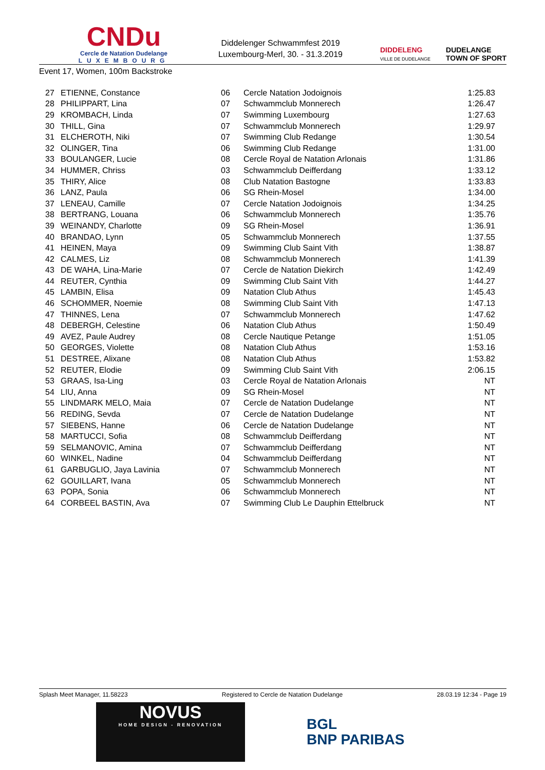CNDu
Cercle de Natation Dudelange
LUXEMBOURG
Diddelenger Schwammfest 2019
Luxembourg-Merl, 30. - 31.3.2019
DIDDELENG
VILLE DE DUDELANGE DUDELANGE
TOWN OF SPORT
Event 17, Women, 100m Backstroke
| 27 | ETIENNE, Constance | 06 | Cercle Natation Jodoignois | 1:25.83 |
| 28 | PHILIPPART, Lina | 07 | Schwammclub Monnerech | 1:26.47 |
| 29 | KROMBACH, Linda | 07 | Swimming Luxembourg | 1:27.63 |
| 30 | THILL, Gina | 07 | Schwammclub Monnerech | 1:29.97 |
| 31 | ELCHEROTH, Niki | 07 | Swimming Club Redange | 1:30.54 |
| 32 | OLINGER, Tina | 06 | Swimming Club Redange | 1:31.00 |
| 33 | BOULANGER, Lucie | 08 | Cercle Royal de Natation Arlonais | 1:31.86 |
| 34 | HUMMER, Chriss | 03 | Schwammclub Deifferdang | 1:33.12 |
| 35 | THIRY, Alice | 08 | Club Natation Bastogne | 1:33.83 |
| 36 | LANZ, Paula | 06 | SG Rhein-Mosel | 1:34.00 |
| 37 | LENEAU, Camille | 07 | Cercle Natation Jodoignois | 1:34.25 |
| 38 | BERTRANG, Louana | 06 | Schwammclub Monnerech | 1:35.76 |
| 39 | WEINANDY, Charlotte | 09 | SG Rhein-Mosel | 1:36.91 |
| 40 | BRANDAO, Lynn | 05 | Schwammclub Monnerech | 1:37.55 |
| 41 | HEINEN, Maya | 09 | Swimming Club Saint Vith | 1:38.87 |
| 42 | CALMES, Liz | 08 | Schwammclub Monnerech | 1:41.39 |
| 43 | DE WAHA, Lina-Marie | 07 | Cercle de Natation Diekirch | 1:42.49 |
| 44 | REUTER, Cynthia | 09 | Swimming Club Saint Vith | 1:44.27 |
| 45 | LAMBIN, Elisa | 09 | Natation Club Athus | 1:45.43 |
| 46 | SCHOMMER, Noemie | 08 | Swimming Club Saint Vith | 1:47.13 |
| 47 | THINNES, Lena | 07 | Schwammclub Monnerech | 1:47.62 |
| 48 | DEBERGH, Celestine | 06 | Natation Club Athus | 1:50.49 |
| 49 | AVEZ, Paule Audrey | 08 | Cercle Nautique Petange | 1:51.05 |
| 50 | GEORGES, Violette | 08 | Natation Club Athus | 1:53.16 |
| 51 | DESTREE, Alixane | 08 | Natation Club Athus | 1:53.82 |
| 52 | REUTER, Elodie | 09 | Swimming Club Saint Vith | 2:06.15 |
| 53 | GRAAS, Isa-Ling | 03 | Cercle Royal de Natation Arlonais | NT |
| 54 | LIU, Anna | 09 | SG Rhein-Mosel | NT |
| 55 | LINDMARK MELO, Maia | 07 | Cercle de Natation Dudelange | NT |
| 56 | REDING, Sevda | 07 | Cercle de Natation Dudelange | NT |
| 57 | SIEBENS, Hanne | 06 | Cercle de Natation Dudelange | NT |
| 58 | MARTUCCI, Sofia | 08 | Schwammclub Deifferdang | NT |
| 59 | SELMANOVIC, Amina | 07 | Schwammclub Deifferdang | NT |
| 60 | WINKEL, Nadine | 04 | Schwammclub Deifferdang | NT |
| 61 | GARBUGLIO, Jaya Lavinia | 07 | Schwammclub Monnerech | NT |
| 62 | GOUILLART, Ivana | 05 | Schwammclub Monnerech | NT |
| 63 | POPA, Sonia | 06 | Schwammclub Monnerech | NT |
| 64 | CORBEEL BASTIN, Ava | 07 | Swimming Club Le Dauphin Ettelbruck | NT |
Splash Meet Manager, 11.58223 Registered to Cercle de Natation Dudelange 28.03.19 12:34 - Page 19
NOVUS
HOME DESIGN - RENOVATION
BGL
BNP PARIBAS